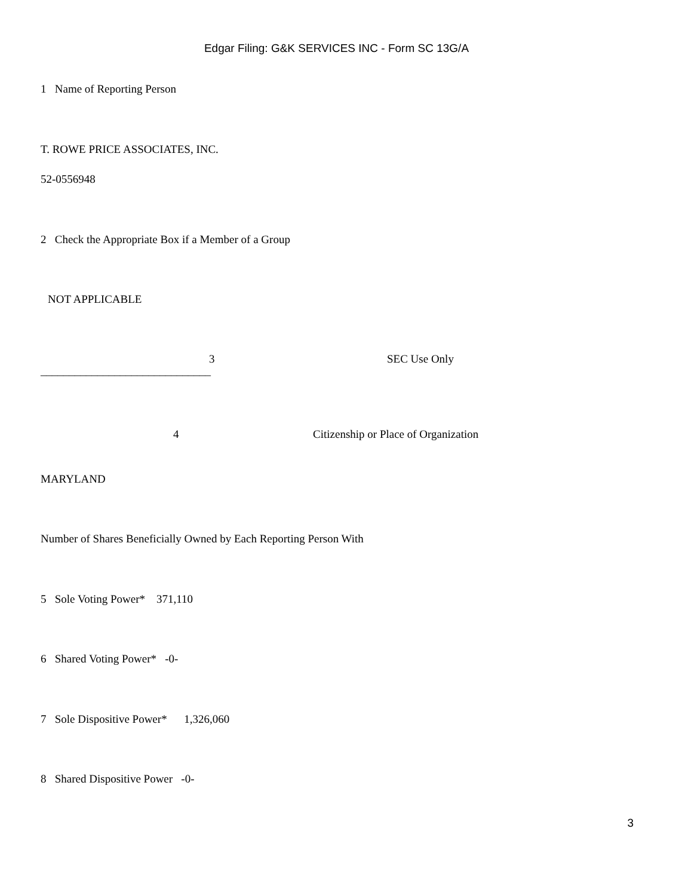Edgar Filing: G&K SERVICES INC - Form SC 13G/A
1 Name of Reporting Person
T. ROWE PRICE ASSOCIATES, INC.
52-0556948
2 Check the Appropriate Box if a Member of a Group
NOT APPLICABLE
3 SEC Use Only
______________________________
4
Citizenship or Place of Organization
MARYLAND
Number of Shares Beneficially Owned by Each Reporting Person With
5 Sole Voting Power* 371,110
6 Shared Voting Power* -0-
7 Sole Dispositive Power* 1,326,060
8 Shared Dispositive Power -0-
3